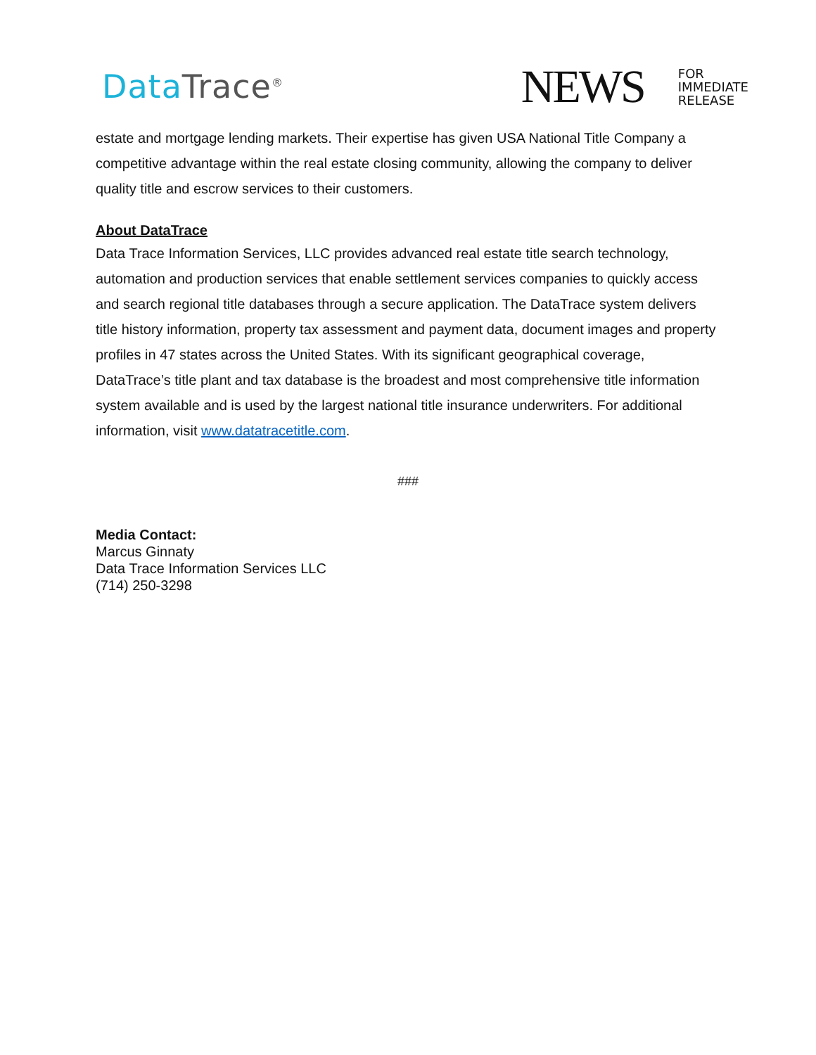Data Trace<sup>®</sup>
NEWS
FOR
IMMEDIATE
RELEASE
estate and mortgage lending markets. Their expertise has given USA National Title Company a competitive advantage within the real estate closing community, allowing the company to deliver quality title and escrow services to their customers.
About DataTrace
Data Trace Information Services, LLC provides advanced real estate title search technology, automation and production services that enable settlement services companies to quickly access and search regional title databases through a secure application. The DataTrace system delivers title history information, property tax assessment and payment data, document images and property profiles in 47 states across the United States. With its significant geographical coverage, DataTrace’s title plant and tax database is the broadest and most comprehensive title information system available and is used by the largest national title insurance underwriters. For additional information, visit www.datatracetitle.com.
###
Media Contact:
Marcus Ginnaty
Data Trace Information Services LLC
(714) 250-3298